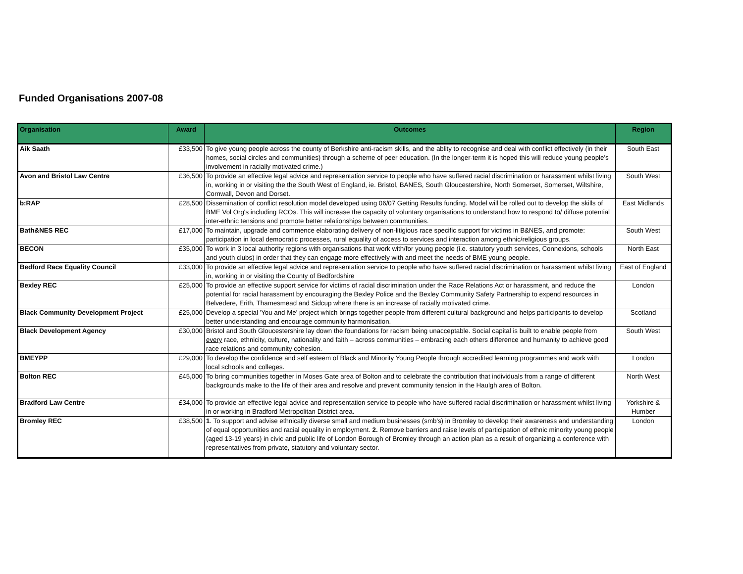Funded Organisations 2007-08
| Organisation | Award | Outcomes | Region |
| --- | --- | --- | --- |
| Aik Saath | £33,500 | To give young people across the county of Berkshire anti-racism skills, and the ablity to recognise and deal with conflict effectively (in their homes, social circles and communities) through a scheme of peer education. (In the longer-term it is hoped this will reduce young people's involvement in racially motivated crime.) | South East |
| Avon and Bristol Law Centre | £36,500 | To provide an effective legal advice and representation service to people who have suffered racial discrimination or harassment whilst living in, working in or visiting the the South West of England, ie. Bristol, BANES, South Gloucestershire, North Somerset, Somerset, Wiltshire, Cornwall, Devon and Dorset. | South West |
| b:RAP | £28,500 | Dissemination of conflict resolution model developed using 06/07 Getting Results funding. Model will be rolled out to develop the skills of BME Vol Org's including RCOs. This will increase the capacity of voluntary organisations to understand how to respond to/ diffuse potential inter-ethnic tensions and promote better relationships between communities. | East Midlands |
| Bath&NES REC | £17,000 | To maintain, upgrade and commence elaborating delivery of non-litigious race specific support for victims in B&NES, and promote: participation in local democratic processes, rural equality of access to services and interaction among ethnic/religious groups. | South West |
| BECON | £35,000 | To work in 3 local authority regions with organisations that work with/for young people (i.e. statutory youth services, Connexions, schools and youth clubs) in order that they can engage more effectively with and meet the needs of BME young people. | North East |
| Bedford Race Equality Council | £33,000 | To provide an effective legal advice and representation service to people who have suffered racial discrimination or harassment whilst living in, working in or visiting the County of Bedfordshire | East of England |
| Bexley REC | £25,000 | To provide an effective support service for victims of racial discrimination under the Race Relations Act or harassment, and reduce the potential for racial harassment by encouraging the Bexley Police and the Bexley Community Safety Partnership to expend resources in Belvedere, Erith, Thamesmead and Sidcup where there is an increase of racially motivated crime. | London |
| Black Community Development Project | £25,000 | Develop a special 'You and Me' project which brings together people from different cultural background and helps participants to develop better understanding and encourage community harmonisation. | Scotland |
| Black Development Agency | £30,000 | Bristol and South Gloucestershire lay down the foundations for racism being unacceptable. Social capital is built to enable people from every race, ethnicity, culture, nationality and faith – across communities – embracing each others difference and humanity to achieve good race relations and community cohesion. | South West |
| BMEYPP | £29,000 | To develop the confidence and self esteem of Black and Minority Young People through accredited learning programmes and work with local schools and colleges. | London |
| Bolton REC | £45,000 | To bring communities together in Moses Gate area of Bolton and to celebrate the contribution that individuals from a range of different backgrounds make to the life of their area and resolve and prevent community tension in the Haulgh area of Bolton. | North West |
| Bradford Law Centre | £34,000 | To provide an effective legal advice and representation service to people who have suffered racial discrimination or harassment whilst living in or working in Bradford Metropolitan District area. | Yorkshire & Humber |
| Bromley REC | £38,500 | 1 . To support and advise ethnically diverse small and medium businesses (smb's) in Bromley to develop their awareness and understanding of equal opportunities and racial equality in employment. 2. Remove barriers and raise levels of participation of ethnic minority young people (aged 13-19 years) in civic and public life of London Borough of Bromley through an action plan as a result of organizing a conference with representatives from private, statutory and voluntary sector. | London |